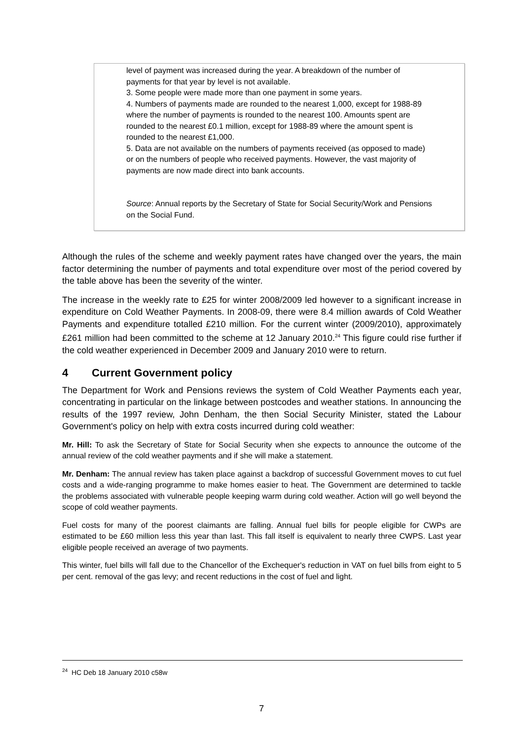level of payment was increased during the year. A breakdown of the number of payments for that year by level is not available.
3. Some people were made more than one payment in some years.
4. Numbers of payments made are rounded to the nearest 1,000, except for 1988-89 where the number of payments is rounded to the nearest 100. Amounts spent are rounded to the nearest £0.1 million, except for 1988-89 where the amount spent is rounded to the nearest £1,000.
5. Data are not available on the numbers of payments received (as opposed to made) or on the numbers of people who received payments. However, the vast majority of payments are now made direct into bank accounts.
Source: Annual reports by the Secretary of State for Social Security/Work and Pensions on the Social Fund.
Although the rules of the scheme and weekly payment rates have changed over the years, the main factor determining the number of payments and total expenditure over most of the period covered by the table above has been the severity of the winter.
The increase in the weekly rate to £25 for winter 2008/2009 led however to a significant increase in expenditure on Cold Weather Payments. In 2008-09, there were 8.4 million awards of Cold Weather Payments and expenditure totalled £210 million. For the current winter (2009/2010), approximately £261 million had been committed to the scheme at 12 January 2010.<sup>24</sup> This figure could rise further if the cold weather experienced in December 2009 and January 2010 were to return.
4 Current Government policy
The Department for Work and Pensions reviews the system of Cold Weather Payments each year, concentrating in particular on the linkage between postcodes and weather stations. In announcing the results of the 1997 review, John Denham, the then Social Security Minister, stated the Labour Government's policy on help with extra costs incurred during cold weather:
Mr. Hill: To ask the Secretary of State for Social Security when she expects to announce the outcome of the annual review of the cold weather payments and if she will make a statement.
Mr. Denham: The annual review has taken place against a backdrop of successful Government moves to cut fuel costs and a wide-ranging programme to make homes easier to heat. The Government are determined to tackle the problems associated with vulnerable people keeping warm during cold weather. Action will go well beyond the scope of cold weather payments.
Fuel costs for many of the poorest claimants are falling. Annual fuel bills for people eligible for CWPs are estimated to be £60 million less this year than last. This fall itself is equivalent to nearly three CWPS. Last year eligible people received an average of two payments.
This winter, fuel bills will fall due to the Chancellor of the Exchequer's reduction in VAT on fuel bills from eight to 5 per cent. removal of the gas levy; and recent reductions in the cost of fuel and light.
<sup>24</sup> HC Deb 18 January 2010 c58w
7